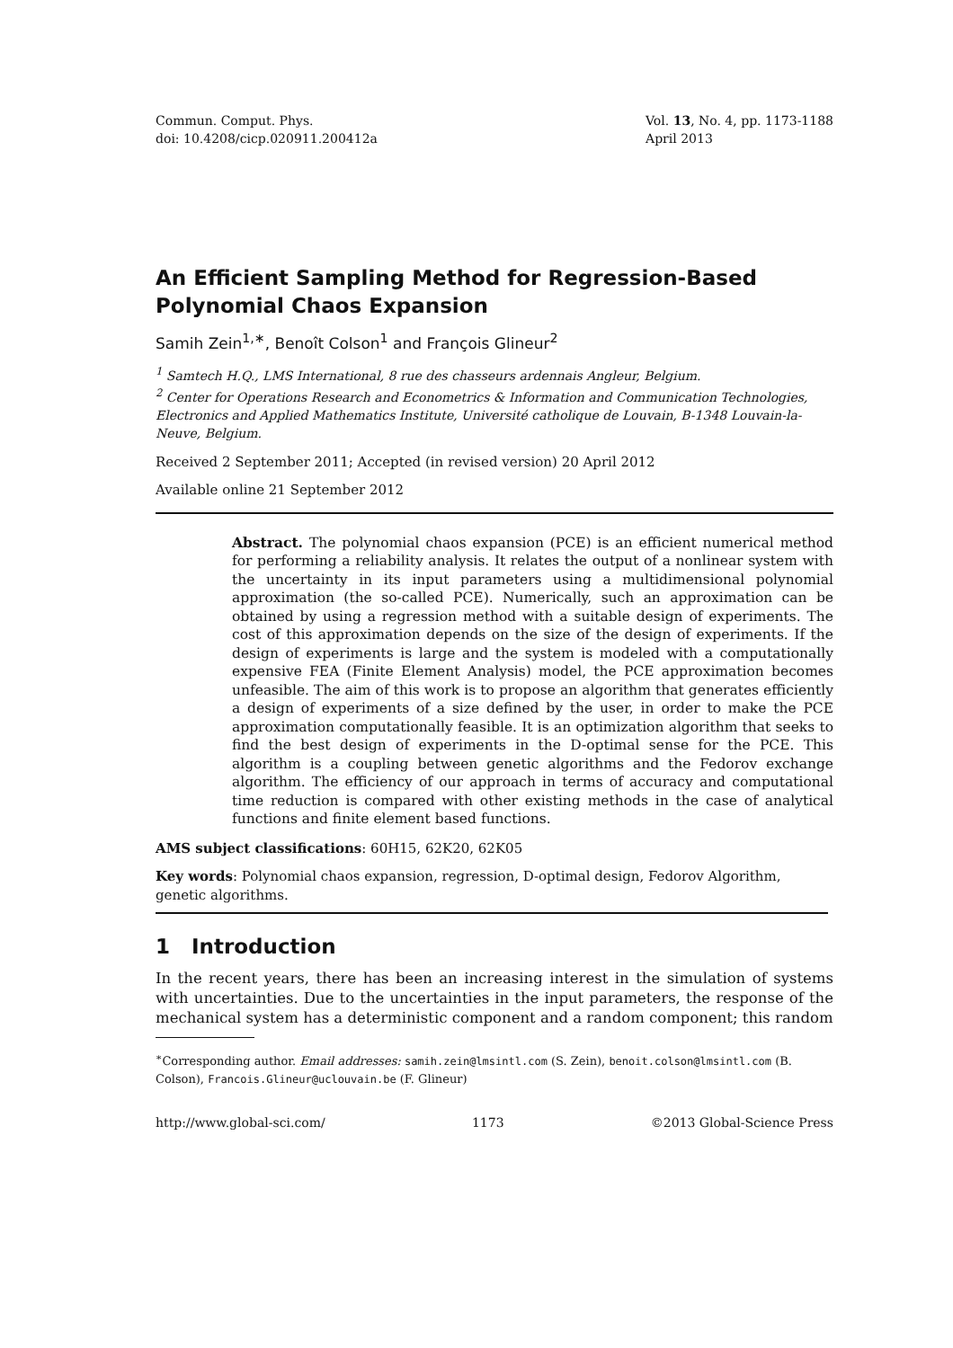Commun. Comput. Phys.
doi: 10.4208/cicp.020911.200412a
Vol. 13, No. 4, pp. 1173-1188
April 2013
An Efficient Sampling Method for Regression-Based Polynomial Chaos Expansion
Samih Zein<sup>1,∗</sup>, Benoît Colson<sup>1</sup> and François Glineur<sup>2</sup>
<sup>1</sup> Samtech H.Q., LMS International, 8 rue des chasseurs ardennais Angleur, Belgium.
<sup>2</sup> Center for Operations Research and Econometrics & Information and Communication Technologies, Electronics and Applied Mathematics Institute, Université catholique de Louvain, B-1348 Louvain-la-Neuve, Belgium.
Received 2 September 2011; Accepted (in revised version) 20 April 2012
Available online 21 September 2012
Abstract. The polynomial chaos expansion (PCE) is an efficient numerical method for performing a reliability analysis. It relates the output of a nonlinear system with the uncertainty in its input parameters using a multidimensional polynomial approximation (the so-called PCE). Numerically, such an approximation can be obtained by using a regression method with a suitable design of experiments. The cost of this approximation depends on the size of the design of experiments. If the design of experiments is large and the system is modeled with a computationally expensive FEA (Finite Element Analysis) model, the PCE approximation becomes unfeasible. The aim of this work is to propose an algorithm that generates efficiently a design of experiments of a size defined by the user, in order to make the PCE approximation computationally feasible. It is an optimization algorithm that seeks to find the best design of experiments in the D-optimal sense for the PCE. This algorithm is a coupling between genetic algorithms and the Fedorov exchange algorithm. The efficiency of our approach in terms of accuracy and computational time reduction is compared with other existing methods in the case of analytical functions and finite element based functions.
AMS subject classifications: 60H15, 62K20, 62K05
Key words: Polynomial chaos expansion, regression, D-optimal design, Fedorov Algorithm, genetic algorithms.
1 Introduction
In the recent years, there has been an increasing interest in the simulation of systems with uncertainties. Due to the uncertainties in the input parameters, the response of the mechanical system has a deterministic component and a random component; this random
<sup>∗</sup>Corresponding author. Email addresses: samih.zein@lmsintl.com (S. Zein), benoit.colson@lmsintl.com (B. Colson), Francois.Glineur@uclouvain.be (F. Glineur)
http://www.global-sci.com/ 1173 ©2013 Global-Science Press